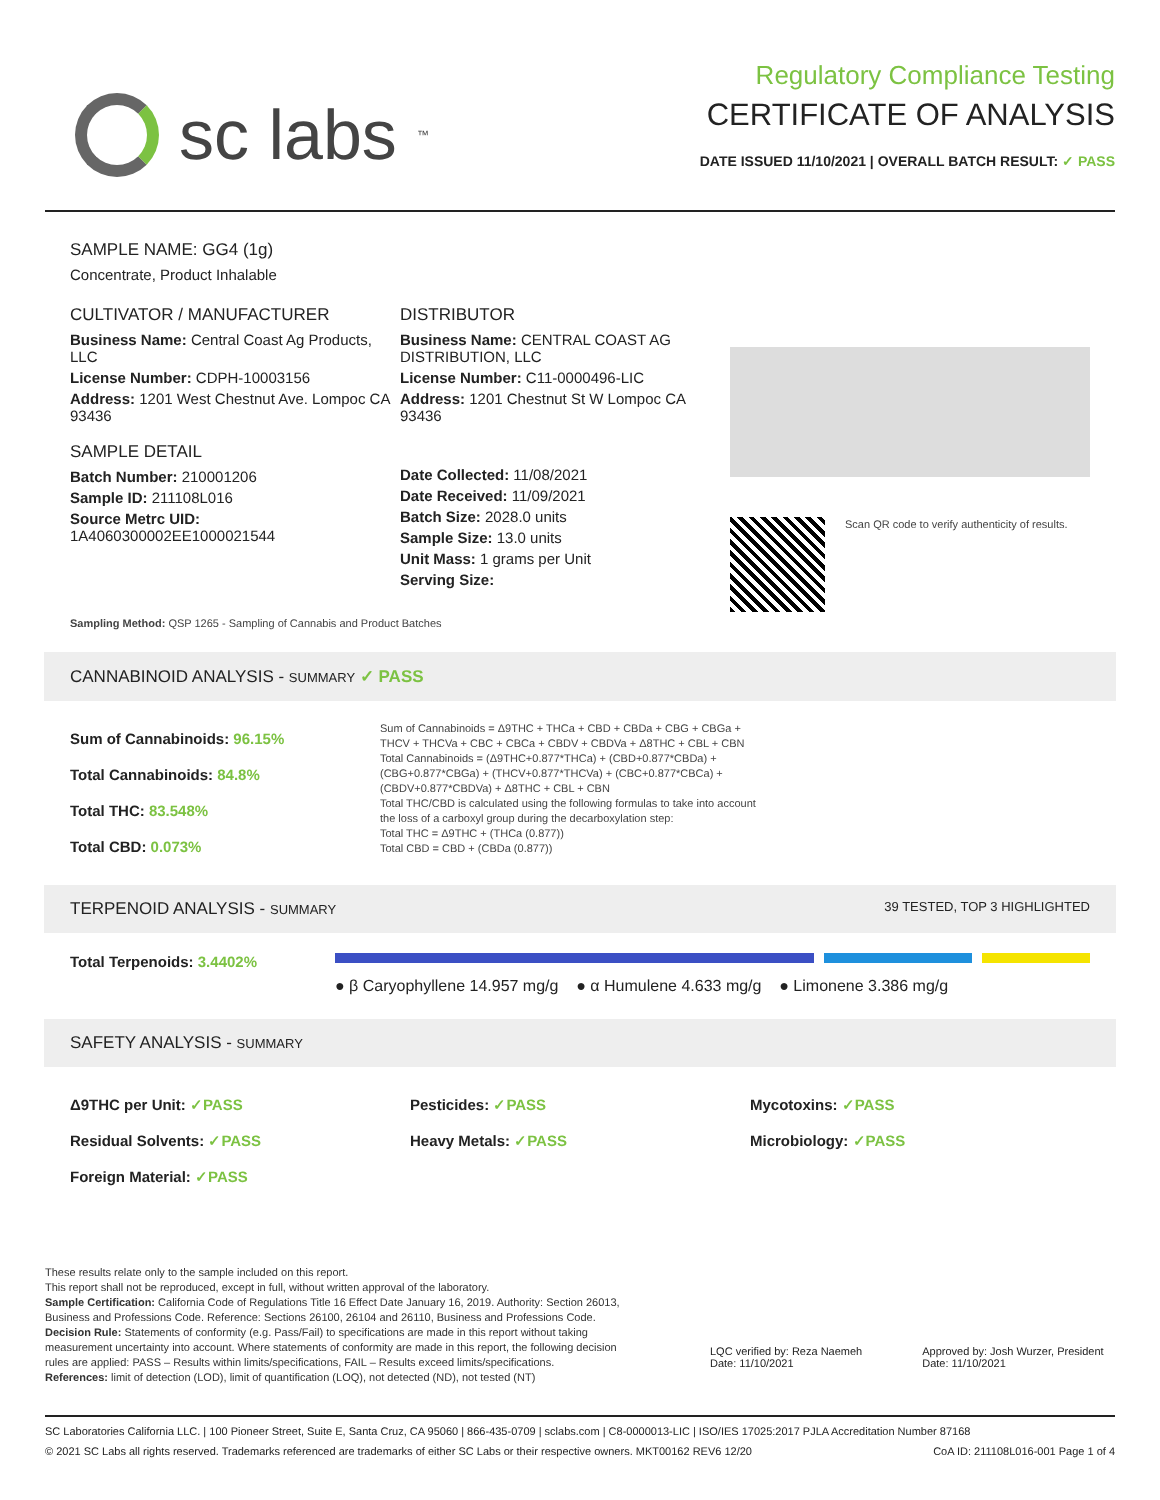sc labs<sup>™</sup>
Regulatory Compliance Testing
CERTIFICATE OF ANALYSIS
DATE ISSUED 11/10/2021 | OVERALL BATCH RESULT: ✓ PASS
SAMPLE NAME: GG4 (1g)
Concentrate, Product Inhalable
CULTIVATOR / MANUFACTURER
Business Name: Central Coast Ag Products, LLC
License Number: CDPH-10003156
Address: 1201 West Chestnut Ave. Lompoc CA 93436
SAMPLE DETAIL
Batch Number: 210001206
Sample ID: 211108L016
Source Metrc UID:
1A4060300002EE1000021544
DISTRIBUTOR
Business Name: CENTRAL COAST AG DISTRIBUTION, LLC
License Number: C11-0000496-LIC
Address: 1201 Chestnut St W Lompoc CA 93436
Date Collected: 11/08/2021
Date Received: 11/09/2021
Batch Size: 2028.0 units
Sample Size: 13.0 units
Unit Mass: 1 grams per Unit
Serving Size:
Scan QR code to verify authenticity of results.
Sampling Method: QSP 1265 - Sampling of Cannabis and Product Batches
CANNABINOID ANALYSIS - SUMMARY ✓ PASS
Sum of Cannabinoids: 96.15%
Total Cannabinoids: 84.8%
Total THC: 83.548%
Total CBD: 0.073%
Sum of Cannabinoids = Δ9THC + THCa + CBD + CBDa + CBG + CBGa + THCV + THCVa + CBC + CBCa + CBDV + CBDVa + Δ8THC + CBL + CBN
Total Cannabinoids = (Δ9THC+0.877*THCa) + (CBD+0.877*CBDa) + (CBG+0.877*CBGa) + (THCV+0.877*THCVa) + (CBC+0.877*CBCa) + (CBDV+0.877*CBDVa) + Δ8THC + CBL + CBN
Total THC/CBD is calculated using the following formulas to take into account the loss of a carboxyl group during the decarboxylation step:
Total THC = Δ9THC + (THCa (0.877))
Total CBD = CBD + (CBDa (0.877))
TERPENOID ANALYSIS - SUMMARY 39 TESTED, TOP 3 HIGHLIGHTED
Total Terpenoids: 3.4402%
● β Caryophyllene 14.957 mg/g ● α Humulene 4.633 mg/g ● Limonene 3.386 mg/g
SAFETY ANALYSIS - SUMMARY
Δ9THC per Unit: ✓PASS
Residual Solvents: ✓PASS
Foreign Material: ✓PASS
Pesticides: ✓PASS
Heavy Metals: ✓PASS
Mycotoxins: ✓PASS
Microbiology: ✓PASS
These results relate only to the sample included on this report.
This report shall not be reproduced, except in full, without written approval of the laboratory.
Sample Certification: California Code of Regulations Title 16 Effect Date January 16, 2019. Authority: Section 26013, Business and Professions Code. Reference: Sections 26100, 26104 and 26110, Business and Professions Code.
Decision Rule: Statements of conformity (e.g. Pass/Fail) to specifications are made in this report without taking measurement uncertainty into account. Where statements of conformity are made in this report, the following decision rules are applied: PASS – Results within limits/specifications, FAIL – Results exceed limits/specifications.
References: limit of detection (LOD), limit of quantification (LOQ), not detected (ND), not tested (NT)
LQC verified by: Reza Naemeh
Date: 11/10/2021
Approved by: Josh Wurzer, President
Date: 11/10/2021
SC Laboratories California LLC. | 100 Pioneer Street, Suite E, Santa Cruz, CA 95060 | 866-435-0709 | sclabs.com | C8-0000013-LIC | ISO/IES 17025:2017 PJLA Accreditation Number 87168
© 2021 SC Labs all rights reserved. Trademarks referenced are trademarks of either SC Labs or their respective owners. MKT00162 REV6 12/20 CoA ID: 211108L016-001 Page 1 of 4